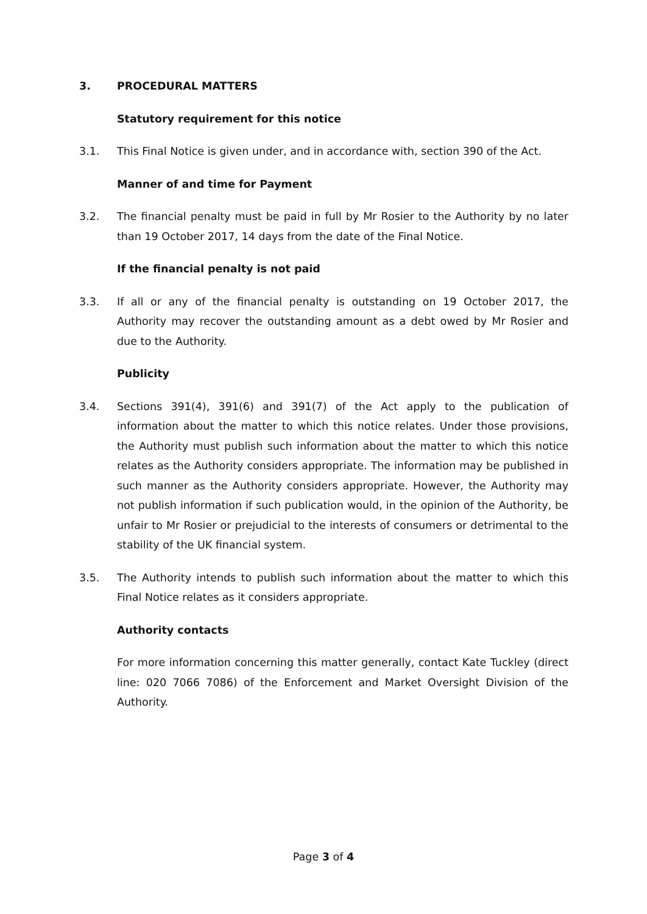3. PROCEDURAL MATTERS
Statutory requirement for this notice
3.1. This Final Notice is given under, and in accordance with, section 390 of the Act.
Manner of and time for Payment
3.2. The financial penalty must be paid in full by Mr Rosier to the Authority by no later than 19 October 2017, 14 days from the date of the Final Notice.
If the financial penalty is not paid
3.3. If all or any of the financial penalty is outstanding on 19 October 2017, the Authority may recover the outstanding amount as a debt owed by Mr Rosier and due to the Authority.
Publicity
3.4. Sections 391(4), 391(6) and 391(7) of the Act apply to the publication of information about the matter to which this notice relates. Under those provisions, the Authority must publish such information about the matter to which this notice relates as the Authority considers appropriate. The information may be published in such manner as the Authority considers appropriate. However, the Authority may not publish information if such publication would, in the opinion of the Authority, be unfair to Mr Rosier or prejudicial to the interests of consumers or detrimental to the stability of the UK financial system.
3.5. The Authority intends to publish such information about the matter to which this Final Notice relates as it considers appropriate.
Authority contacts
For more information concerning this matter generally, contact Kate Tuckley (direct line: 020 7066 7086) of the Enforcement and Market Oversight Division of the Authority.
Page 3 of 4